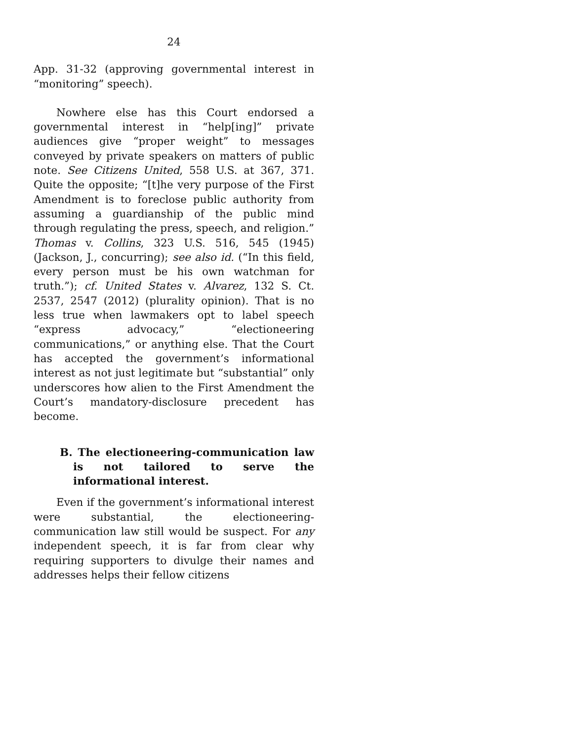24
App. 31-32 (approving governmental interest in “monitoring” speech).
Nowhere else has this Court endorsed a governmental interest in “help[ing]” private audiences give “proper weight” to messages conveyed by private speakers on matters of public note. See Citizens United, 558 U.S. at 367, 371. Quite the opposite; “[t]he very purpose of the First Amendment is to foreclose public authority from assuming a guardianship of the public mind through regulating the press, speech, and religion.” Thomas v. Collins, 323 U.S. 516, 545 (1945) (Jackson, J., concurring); see also id. (“In this field, every person must be his own watchman for truth.”); cf. United States v. Alvarez, 132 S. Ct. 2537, 2547 (2012) (plurality opinion). That is no less true when lawmakers opt to label speech “express advocacy,” “electioneering communications,” or anything else. That the Court has accepted the government’s informational interest as not just legitimate but “substantial” only underscores how alien to the First Amendment the Court’s mandatory-disclosure precedent has become.
B. The electioneering-communication law is not tailored to serve the informational interest.
Even if the government’s informational interest were substantial, the electioneering-communication law still would be suspect. For any independent speech, it is far from clear why requiring supporters to divulge their names and addresses helps their fellow citizens